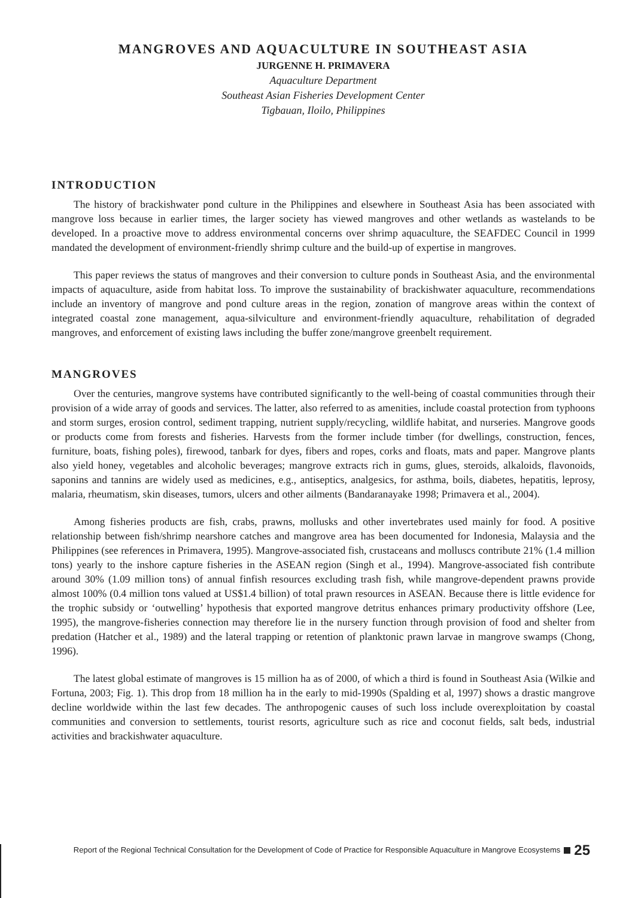MANGROVES AND AQUACULTURE IN SOUTHEAST ASIA
JURGENNE H. PRIMAVERA
Aquaculture Department
Southeast Asian Fisheries Development Center
Tigbauan, Iloilo, Philippines
INTRODUCTION
The history of brackishwater pond culture in the Philippines and elsewhere in Southeast Asia has been associated with mangrove loss because in earlier times, the larger society has viewed mangroves and other wetlands as wastelands to be developed. In a proactive move to address environmental concerns over shrimp aquaculture, the SEAFDEC Council in 1999 mandated the development of environment-friendly shrimp culture and the build-up of expertise in mangroves.
This paper reviews the status of mangroves and their conversion to culture ponds in Southeast Asia, and the environmental impacts of aquaculture, aside from habitat loss. To improve the sustainability of brackishwater aquaculture, recommendations include an inventory of mangrove and pond culture areas in the region, zonation of mangrove areas within the context of integrated coastal zone management, aqua-silviculture and environment-friendly aquaculture, rehabilitation of degraded mangroves, and enforcement of existing laws including the buffer zone/mangrove greenbelt requirement.
MANGROVES
Over the centuries, mangrove systems have contributed significantly to the well-being of coastal communities through their provision of a wide array of goods and services. The latter, also referred to as amenities, include coastal protection from typhoons and storm surges, erosion control, sediment trapping, nutrient supply/recycling, wildlife habitat, and nurseries. Mangrove goods or products come from forests and fisheries. Harvests from the former include timber (for dwellings, construction, fences, furniture, boats, fishing poles), firewood, tanbark for dyes, fibers and ropes, corks and floats, mats and paper. Mangrove plants also yield honey, vegetables and alcoholic beverages; mangrove extracts rich in gums, glues, steroids, alkaloids, flavonoids, saponins and tannins are widely used as medicines, e.g., antiseptics, analgesics, for asthma, boils, diabetes, hepatitis, leprosy, malaria, rheumatism, skin diseases, tumors, ulcers and other ailments (Bandaranayake 1998; Primavera et al., 2004).
Among fisheries products are fish, crabs, prawns, mollusks and other invertebrates used mainly for food. A positive relationship between fish/shrimp nearshore catches and mangrove area has been documented for Indonesia, Malaysia and the Philippines (see references in Primavera, 1995). Mangrove-associated fish, crustaceans and molluscs contribute 21% (1.4 million tons) yearly to the inshore capture fisheries in the ASEAN region (Singh et al., 1994). Mangrove-associated fish contribute around 30% (1.09 million tons) of annual finfish resources excluding trash fish, while mangrove-dependent prawns provide almost 100% (0.4 million tons valued at US$1.4 billion) of total prawn resources in ASEAN. Because there is little evidence for the trophic subsidy or ‘outwelling’ hypothesis that exported mangrove detritus enhances primary productivity offshore (Lee, 1995), the mangrove-fisheries connection may therefore lie in the nursery function through provision of food and shelter from predation (Hatcher et al., 1989) and the lateral trapping or retention of planktonic prawn larvae in mangrove swamps (Chong, 1996).
The latest global estimate of mangroves is 15 million ha as of 2000, of which a third is found in Southeast Asia (Wilkie and Fortuna, 2003; Fig. 1). This drop from 18 million ha in the early to mid-1990s (Spalding et al, 1997) shows a drastic mangrove decline worldwide within the last few decades. The anthropogenic causes of such loss include overexploitation by coastal communities and conversion to settlements, tourist resorts, agriculture such as rice and coconut fields, salt beds, industrial activities and brackishwater aquaculture.
Report of the Regional Technical Consultation for the Development of Code of Practice for Responsible Aquaculture in Mangrove Ecosystems 25